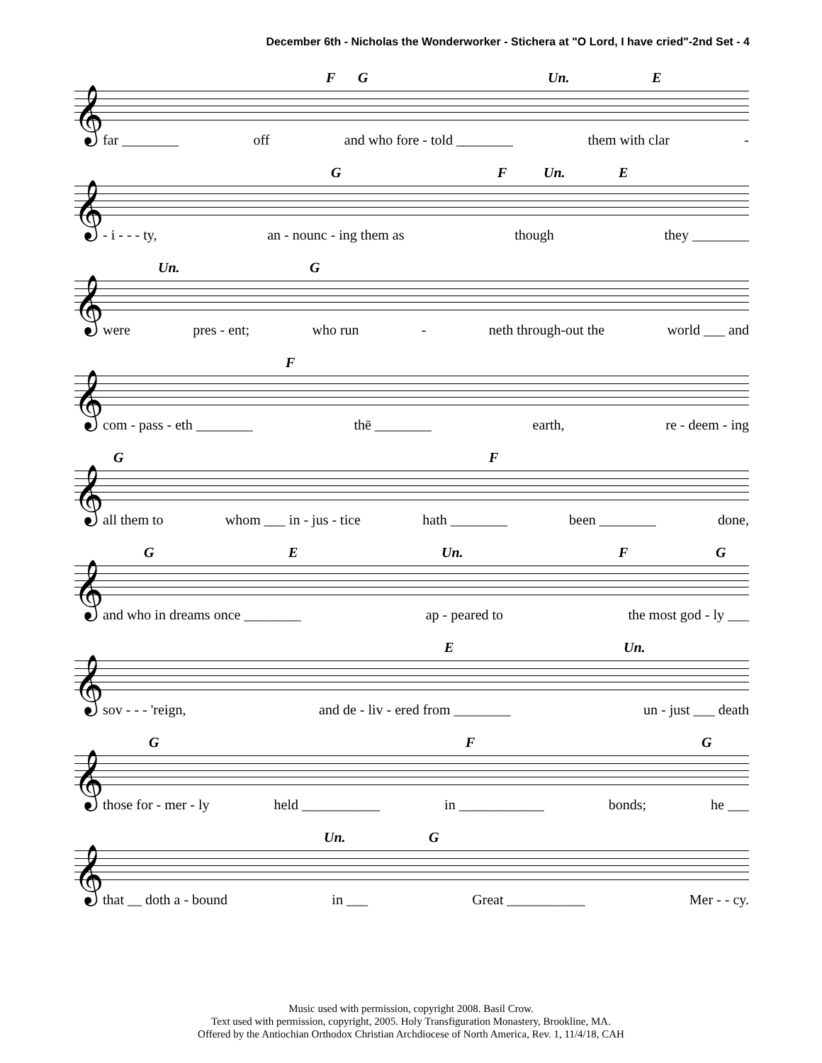December 6th - Nicholas the Wonderworker - Stichera at "O Lord, I have cried"-2nd Set - 4
F G Un. E
𝄞
far ________ off and who fore - told ________ them with clar -
G F Un. E
𝄞
- i - - - ty, an - nounc - ing them as though they ________
Un. G
𝄞
were pres - ent; who run - neth through-out the world ___ and
F
𝄞
com - pass - eth ________ thē ________ earth, re - deem - ing
G F
𝄞
all them to whom ___ in - jus - tice hath ________ been ________ done,
G E Un. F G
𝄞
and who in dreams once ________ ap - peared to the most god - ly ___
E Un.
𝄞
sov - - - 'reign, and de - liv - ered from ________ un - just ___ death
G F G
𝄞
those for - mer - ly held ___________ in ____________ bonds; he ___
Un. G
𝄞
that __ doth a - bound in ___ Great ___________ Mer - - cy.
Music used with permission, copyright 2008. Basil Crow.
Text used with permission, copyright, 2005. Holy Transfiguration Monastery, Brookline, MA.
Offered by the Antiochian Orthodox Christian Archdiocese of North America, Rev. 1, 11/4/18, CAH